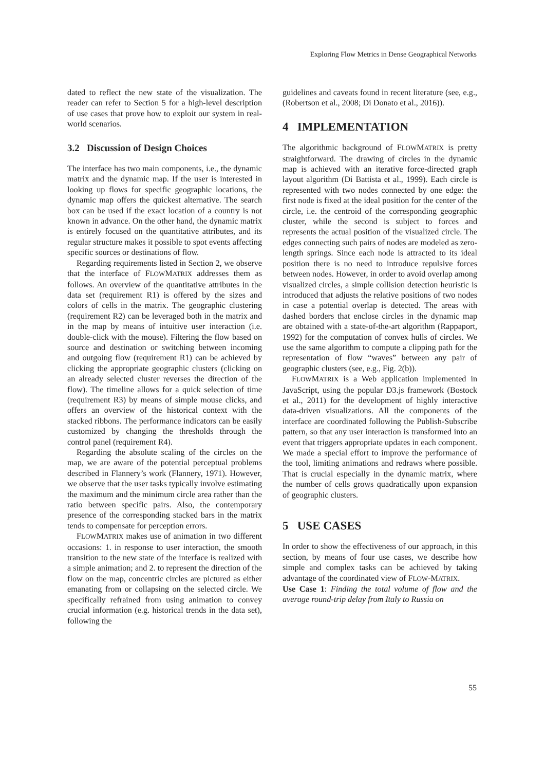Exploring Flow Metrics in Dense Geographical Networks
dated to reflect the new state of the visualization. The reader can refer to Section 5 for a high-level description of use cases that prove how to exploit our system in real-world scenarios.
3.2 Discussion of Design Choices
The interface has two main components, i.e., the dynamic matrix and the dynamic map. If the user is interested in looking up flows for specific geographic locations, the dynamic map offers the quickest alternative. The search box can be used if the exact location of a country is not known in advance. On the other hand, the dynamic matrix is entirely focused on the quantitative attributes, and its regular structure makes it possible to spot events affecting specific sources or destinations of flow.
Regarding requirements listed in Section 2, we observe that the interface of FLOWMATRIX addresses them as follows. An overview of the quantitative attributes in the data set (requirement R1) is offered by the sizes and colors of cells in the matrix. The geographic clustering (requirement R2) can be leveraged both in the matrix and in the map by means of intuitive user interaction (i.e. double-click with the mouse). Filtering the flow based on source and destination or switching between incoming and outgoing flow (requirement R1) can be achieved by clicking the appropriate geographic clusters (clicking on an already selected cluster reverses the direction of the flow). The timeline allows for a quick selection of time (requirement R3) by means of simple mouse clicks, and offers an overview of the historical context with the stacked ribbons. The performance indicators can be easily customized by changing the thresholds through the control panel (requirement R4).
Regarding the absolute scaling of the circles on the map, we are aware of the potential perceptual problems described in Flannery’s work (Flannery, 1971). However, we observe that the user tasks typically involve estimating the maximum and the minimum circle area rather than the ratio between specific pairs. Also, the contemporary presence of the corresponding stacked bars in the matrix tends to compensate for perception errors.
FLOWMATRIX makes use of animation in two different occasions: 1. in response to user interaction, the smooth transition to the new state of the interface is realized with a simple animation; and 2. to represent the direction of the flow on the map, concentric circles are pictured as either emanating from or collapsing on the selected circle. We specifically refrained from using animation to convey crucial information (e.g. historical trends in the data set), following the
guidelines and caveats found in recent literature (see, e.g., (Robertson et al., 2008; Di Donato et al., 2016)).
4 IMPLEMENTATION
The algorithmic background of FLOWMATRIX is pretty straightforward. The drawing of circles in the dynamic map is achieved with an iterative force-directed graph layout algorithm (Di Battista et al., 1999). Each circle is represented with two nodes connected by one edge: the first node is fixed at the ideal position for the center of the circle, i.e. the centroid of the corresponding geographic cluster, while the second is subject to forces and represents the actual position of the visualized circle. The edges connecting such pairs of nodes are modeled as zero-length springs. Since each node is attracted to its ideal position there is no need to introduce repulsive forces between nodes. However, in order to avoid overlap among visualized circles, a simple collision detection heuristic is introduced that adjusts the relative positions of two nodes in case a potential overlap is detected. The areas with dashed borders that enclose circles in the dynamic map are obtained with a state-of-the-art algorithm (Rappaport, 1992) for the computation of convex hulls of circles. We use the same algorithm to compute a clipping path for the representation of flow “waves” between any pair of geographic clusters (see, e.g., Fig. 2(b)).
FLOWMATRIX is a Web application implemented in JavaScript, using the popular D3.js framework (Bostock et al., 2011) for the development of highly interactive data-driven visualizations. All the components of the interface are coordinated following the Publish-Subscribe pattern, so that any user interaction is transformed into an event that triggers appropriate updates in each component. We made a special effort to improve the performance of the tool, limiting animations and redraws where possible. That is crucial especially in the dynamic matrix, where the number of cells grows quadratically upon expansion of geographic clusters.
5 USE CASES
In order to show the effectiveness of our approach, in this section, by means of four use cases, we describe how simple and complex tasks can be achieved by taking advantage of the coordinated view of FLOW-MATRIX.
Use Case 1: Finding the total volume of flow and the average round-trip delay from Italy to Russia on
55